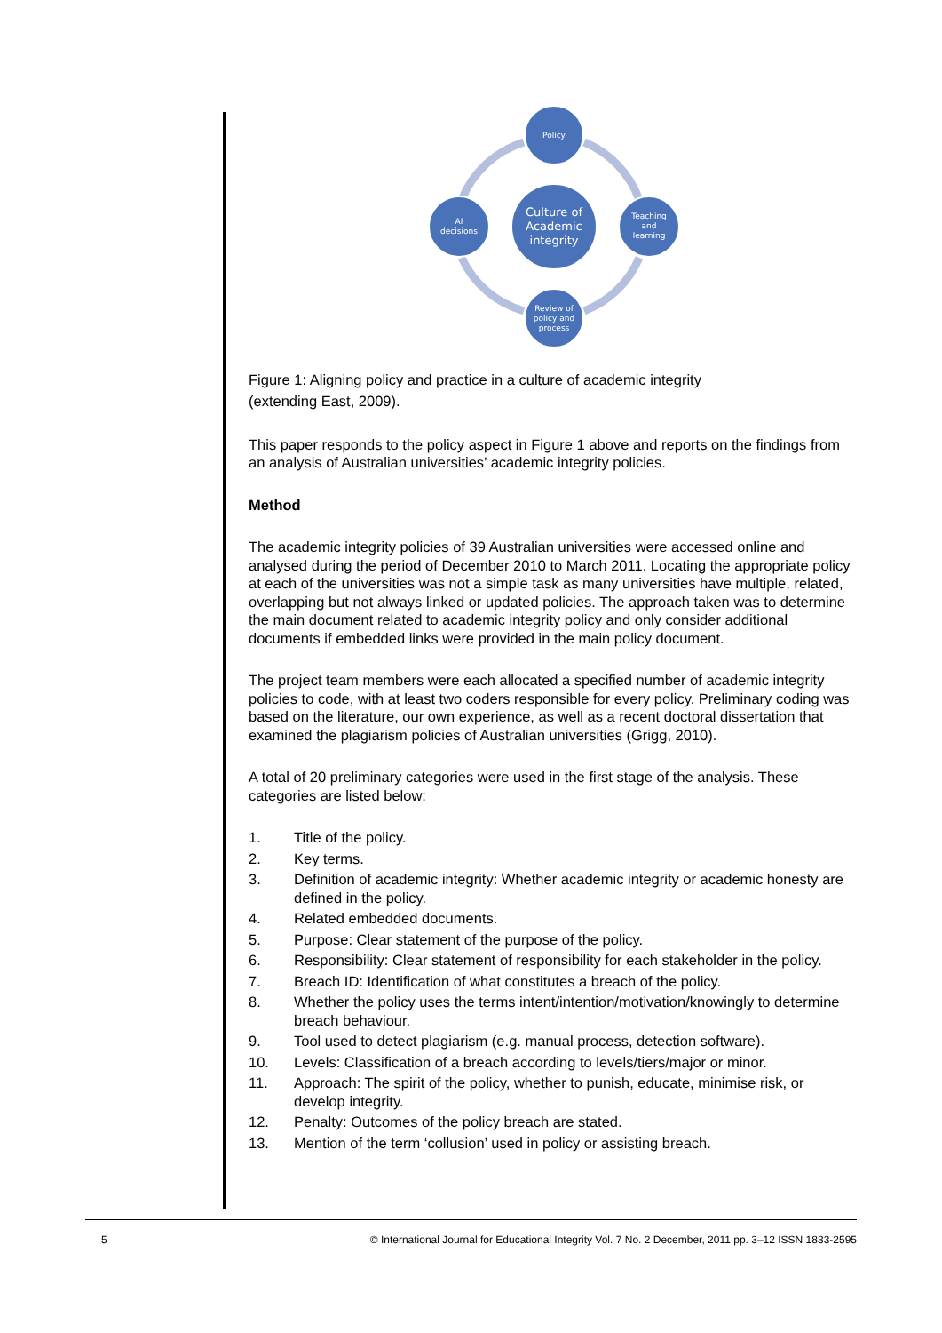Policy
Culture of
Academic
integrity
AI
decisions
Teaching
and
learning
Review of
policy and
process
Figure 1: Aligning policy and practice in a culture of academic integrity
(extending East, 2009).
This paper responds to the policy aspect in Figure 1 above and reports on the findings from an analysis of Australian universities’ academic integrity policies.
Method
The academic integrity policies of 39 Australian universities were accessed online and analysed during the period of December 2010 to March 2011. Locating the appropriate policy at each of the universities was not a simple task as many universities have multiple, related, overlapping but not always linked or updated policies. The approach taken was to determine the main document related to academic integrity policy and only consider additional documents if embedded links were provided in the main policy document.
The project team members were each allocated a specified number of academic integrity policies to code, with at least two coders responsible for every policy. Preliminary coding was based on the literature, our own experience, as well as a recent doctoral dissertation that examined the plagiarism policies of Australian universities (Grigg, 2010).
A total of 20 preliminary categories were used in the first stage of the analysis. These categories are listed below:
1. Title of the policy.
2. Key terms.
3. Definition of academic integrity: Whether academic integrity or academic honesty are defined in the policy.
4. Related embedded documents.
5. Purpose: Clear statement of the purpose of the policy.
6. Responsibility: Clear statement of responsibility for each stakeholder in the policy.
7. Breach ID: Identification of what constitutes a breach of the policy.
8. Whether the policy uses the terms intent/intention/motivation/knowingly to determine breach behaviour.
9. Tool used to detect plagiarism (e.g. manual process, detection software).
10. Levels: Classification of a breach according to levels/tiers/major or minor.
11. Approach: The spirit of the policy, whether to punish, educate, minimise risk, or develop integrity.
12. Penalty: Outcomes of the policy breach are stated.
13. Mention of the term ‘collusion’ used in policy or assisting breach.
5 © International Journal for Educational Integrity Vol. 7 No. 2 December, 2011 pp. 3–12 ISSN 1833-2595